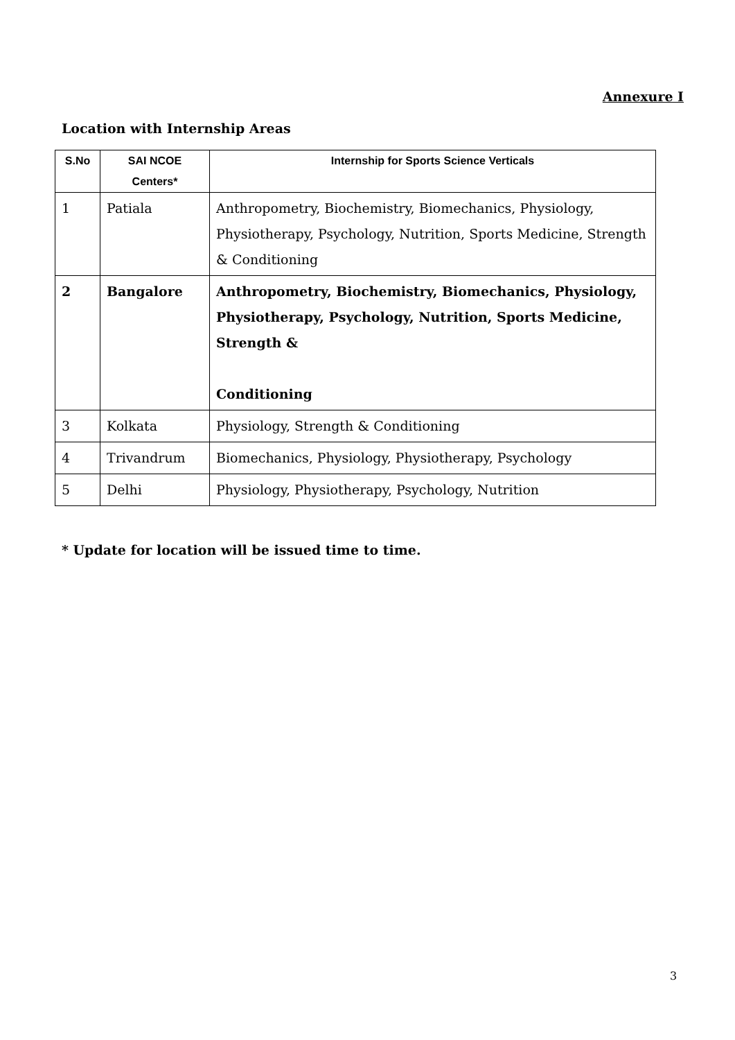Annexure I
Location with Internship Areas
| S.No | SAI NCOE Centers* | Internship for Sports Science Verticals |
| --- | --- | --- |
| 1 | Patiala | Anthropometry, Biochemistry, Biomechanics, Physiology, Physiotherapy, Psychology, Nutrition, Sports Medicine, Strength & Conditioning |
| 2 | Bangalore | Anthropometry, Biochemistry, Biomechanics, Physiology, Physiotherapy, Psychology, Nutrition, Sports Medicine, Strength & Conditioning |
| 3 | Kolkata | Physiology, Strength & Conditioning |
| 4 | Trivandrum | Biomechanics, Physiology, Physiotherapy, Psychology |
| 5 | Delhi | Physiology, Physiotherapy, Psychology, Nutrition |
* Update for location will be issued time to time.
3